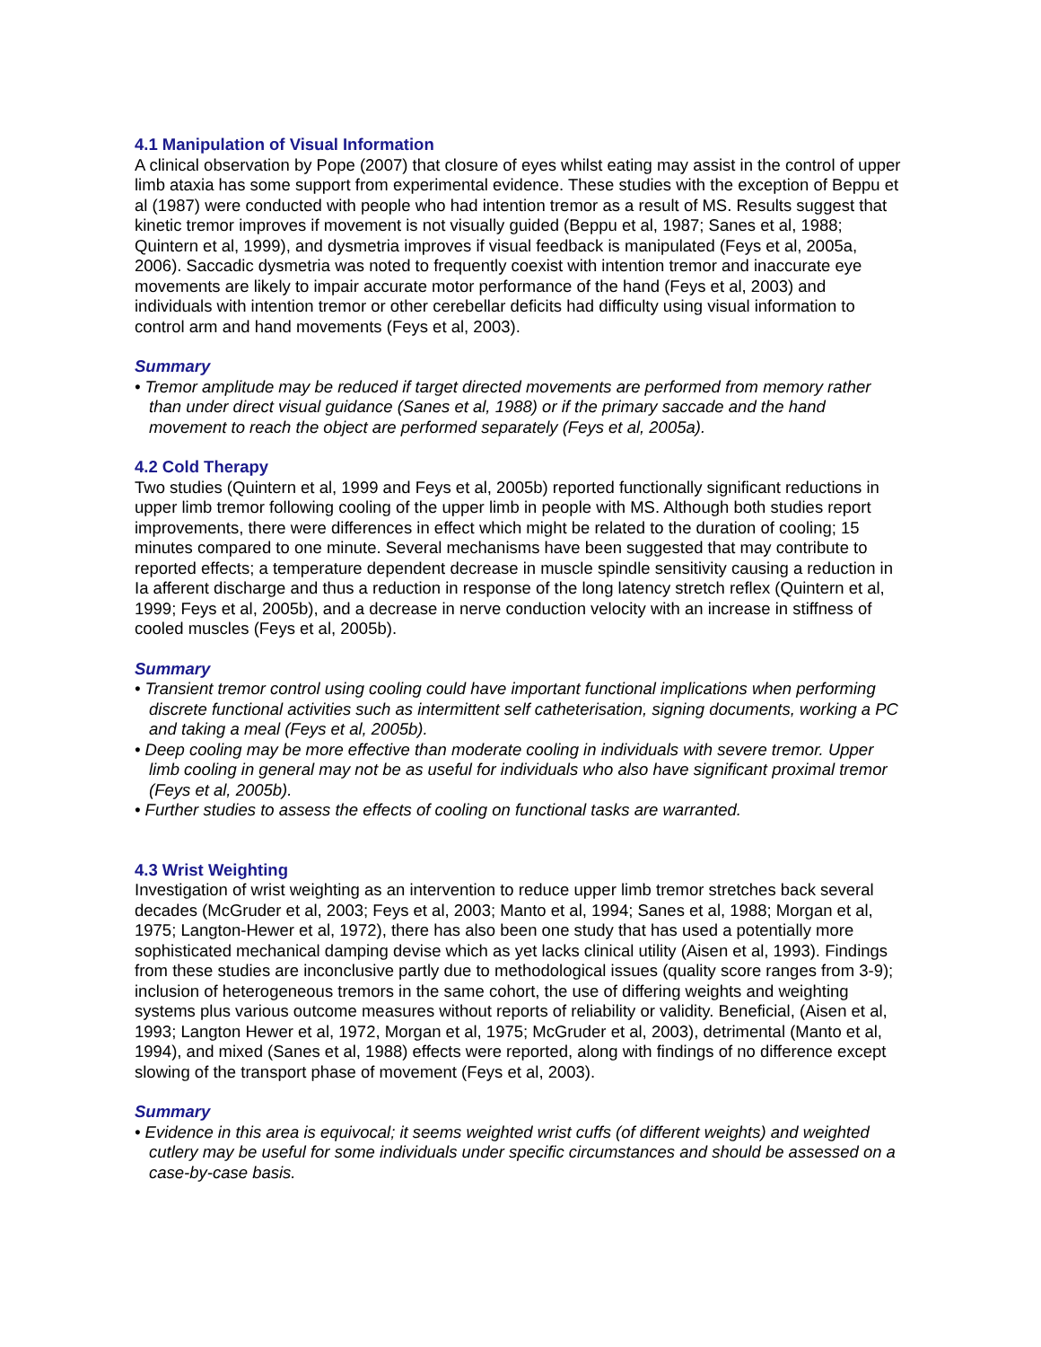4.1 Manipulation of Visual Information
A clinical observation by Pope (2007) that closure of eyes whilst eating may assist in the control of upper limb ataxia has some support from experimental evidence. These studies with the exception of Beppu et al (1987) were conducted with people who had intention tremor as a result of MS. Results suggest that kinetic tremor improves if movement is not visually guided (Beppu et al, 1987; Sanes et al, 1988; Quintern et al, 1999), and dysmetria improves if visual feedback is manipulated (Feys et al, 2005a, 2006). Saccadic dysmetria was noted to frequently coexist with intention tremor and inaccurate eye movements are likely to impair accurate motor performance of the hand (Feys et al, 2003) and individuals with intention tremor or other cerebellar deficits had difficulty using visual information to control arm and hand movements (Feys et al, 2003).
Summary
• Tremor amplitude may be reduced if target directed movements are performed from memory rather than under direct visual guidance (Sanes et al, 1988) or if the primary saccade and the hand movement to reach the object are performed separately (Feys et al, 2005a).
4.2 Cold Therapy
Two studies (Quintern et al, 1999 and Feys et al, 2005b) reported functionally significant reductions in upper limb tremor following cooling of the upper limb in people with MS. Although both studies report improvements, there were differences in effect which might be related to the duration of cooling; 15 minutes compared to one minute. Several mechanisms have been suggested that may contribute to reported effects; a temperature dependent decrease in muscle spindle sensitivity causing a reduction in Ia afferent discharge and thus a reduction in response of the long latency stretch reflex (Quintern et al, 1999; Feys et al, 2005b), and a decrease in nerve conduction velocity with an increase in stiffness of cooled muscles (Feys et al, 2005b).
Summary
• Transient tremor control using cooling could have important functional implications when performing discrete functional activities such as intermittent self catheterisation, signing documents, working a PC and taking a meal (Feys et al, 2005b).
• Deep cooling may be more effective than moderate cooling in individuals with severe tremor. Upper limb cooling in general may not be as useful for individuals who also have significant proximal tremor (Feys et al, 2005b).
• Further studies to assess the effects of cooling on functional tasks are warranted.
4.3 Wrist Weighting
Investigation of wrist weighting as an intervention to reduce upper limb tremor stretches back several decades (McGruder et al, 2003; Feys et al, 2003; Manto et al, 1994; Sanes et al, 1988; Morgan et al, 1975; Langton-Hewer et al, 1972), there has also been one study that has used a potentially more sophisticated mechanical damping devise which as yet lacks clinical utility (Aisen et al, 1993). Findings from these studies are inconclusive partly due to methodological issues (quality score ranges from 3-9); inclusion of heterogeneous tremors in the same cohort, the use of differing weights and weighting systems plus various outcome measures without reports of reliability or validity. Beneficial, (Aisen et al, 1993; Langton Hewer et al, 1972, Morgan et al, 1975; McGruder et al, 2003), detrimental (Manto et al, 1994), and mixed (Sanes et al, 1988) effects were reported, along with findings of no difference except slowing of the transport phase of movement (Feys et al, 2003).
Summary
• Evidence in this area is equivocal; it seems weighted wrist cuffs (of different weights) and weighted cutlery may be useful for some individuals under specific circumstances and should be assessed on a case-by-case basis.